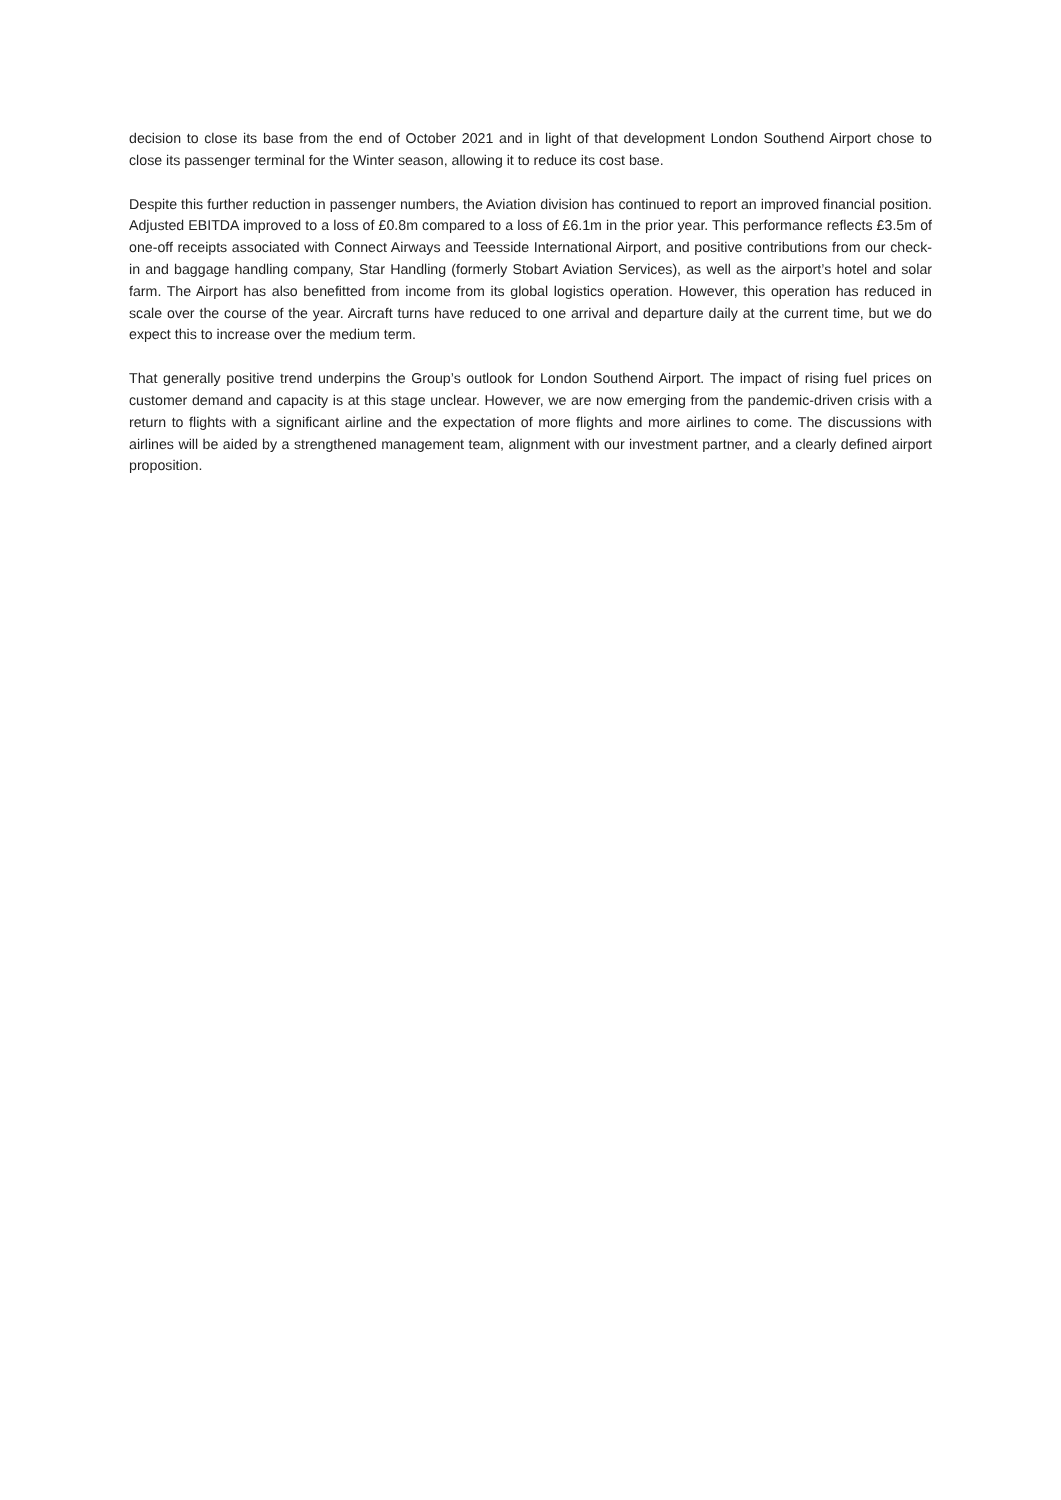decision to close its base from the end of October 2021 and in light of that development London Southend Airport chose to close its passenger terminal for the Winter season, allowing it to reduce its cost base.
Despite this further reduction in passenger numbers, the Aviation division has continued to report an improved financial position. Adjusted EBITDA improved to a loss of £0.8m compared to a loss of £6.1m in the prior year. This performance reflects £3.5m of one-off receipts associated with Connect Airways and Teesside International Airport, and positive contributions from our check-in and baggage handling company, Star Handling (formerly Stobart Aviation Services), as well as the airport’s hotel and solar farm. The Airport has also benefitted from income from its global logistics operation. However, this operation has reduced in scale over the course of the year. Aircraft turns have reduced to one arrival and departure daily at the current time, but we do expect this to increase over the medium term.
That generally positive trend underpins the Group’s outlook for London Southend Airport. The impact of rising fuel prices on customer demand and capacity is at this stage unclear. However, we are now emerging from the pandemic-driven crisis with a return to flights with a significant airline and the expectation of more flights and more airlines to come. The discussions with airlines will be aided by a strengthened management team, alignment with our investment partner, and a clearly defined airport proposition.